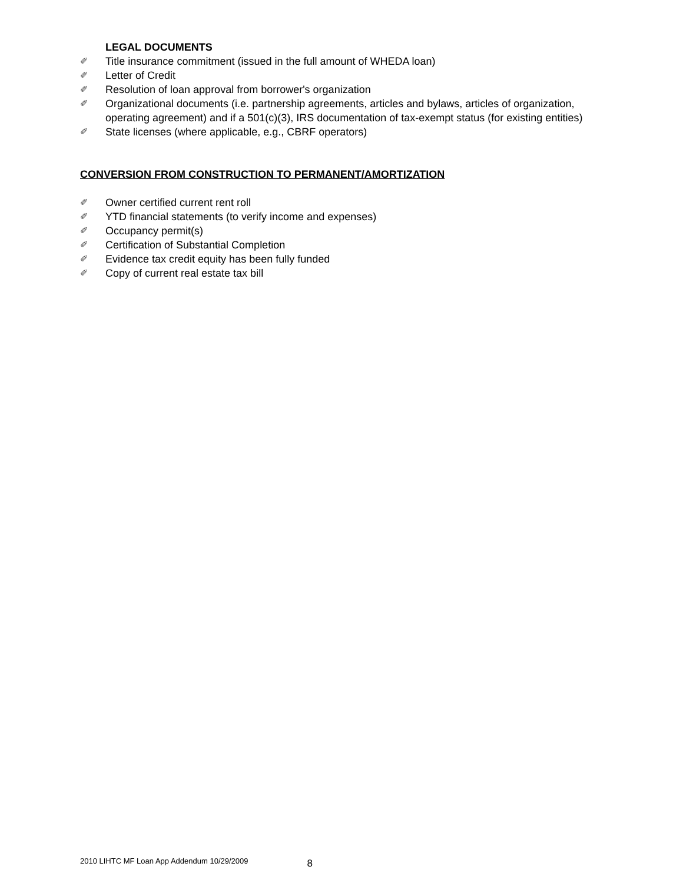LEGAL DOCUMENTS
✐ Title insurance commitment (issued in the full amount of WHEDA loan)
✐ Letter of Credit
✐ Resolution of loan approval from borrower's organization
✐ Organizational documents (i.e. partnership agreements, articles and bylaws, articles of organization, operating agreement) and if a 501(c)(3), IRS documentation of tax-exempt status (for existing entities)
✐ State licenses (where applicable, e.g., CBRF operators)
CONVERSION FROM CONSTRUCTION TO PERMANENT/AMORTIZATION
✐ Owner certified current rent roll
✐ YTD financial statements (to verify income and expenses)
✐ Occupancy permit(s)
✐ Certification of Substantial Completion
✐ Evidence tax credit equity has been fully funded
✐ Copy of current real estate tax bill
2010 LIHTC MF Loan App Addendum 10/29/2009 8